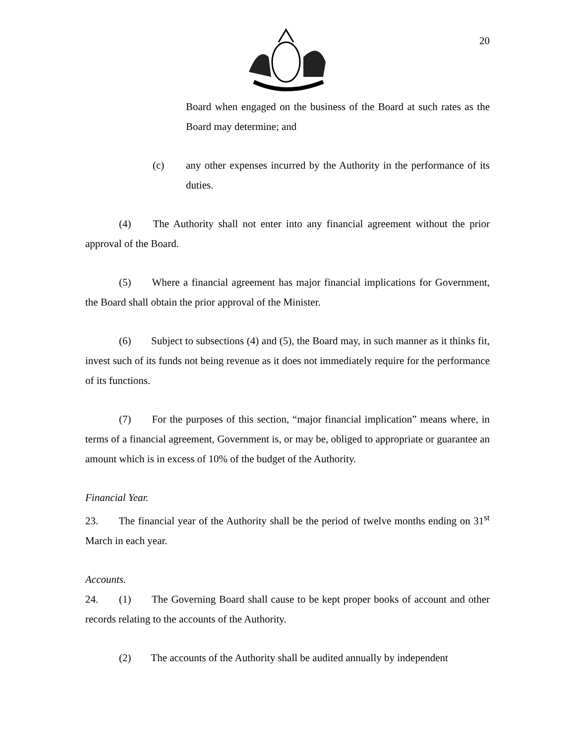20
Board when engaged on the business of the Board at such rates as the Board may determine; and
(c)
any other expenses incurred by the Authority in the performance of its duties.
(4) The Authority shall not enter into any financial agreement without the prior approval of the Board.
(5) Where a financial agreement has major financial implications for Government, the Board shall obtain the prior approval of the Minister.
(6) Subject to subsections (4) and (5), the Board may, in such manner as it thinks fit, invest such of its funds not being revenue as it does not immediately require for the performance of its functions.
(7) For the purposes of this section, “major financial implication” means where, in terms of a financial agreement, Government is, or may be, obliged to appropriate or guarantee an amount which is in excess of 10% of the budget of the Authority.
Financial Year.
23. The financial year of the Authority shall be the period of twelve months ending on 31<sup>st</sup> March in each year.
Accounts.
24. (1) The Governing Board shall cause to be kept proper books of account and other records relating to the accounts of the Authority.
(2) The accounts of the Authority shall be audited annually by independent